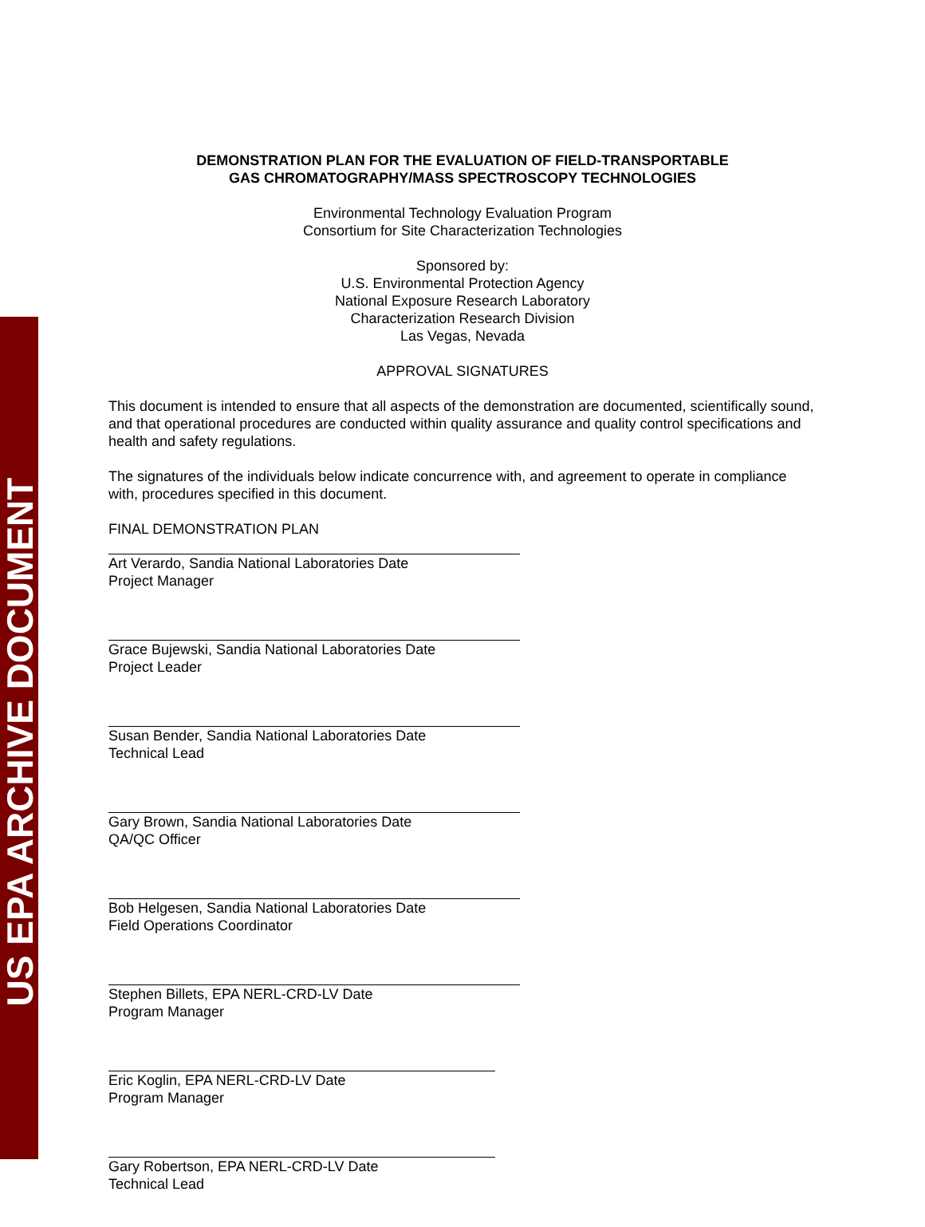US EPA ARCHIVE DOCUMENT
DEMONSTRATION PLAN FOR THE EVALUATION OF FIELD-TRANSPORTABLE
GAS CHROMATOGRAPHY/MASS SPECTROSCOPY TECHNOLOGIES
Environmental Technology Evaluation Program
Consortium for Site Characterization Technologies
Sponsored by:
U.S. Environmental Protection Agency
National Exposure Research Laboratory
Characterization Research Division
Las Vegas, Nevada
APPROVAL SIGNATURES
This document is intended to ensure that all aspects of the demonstration are documented, scientifically sound, and that operational procedures are conducted within quality assurance and quality control specifications and health and safety regulations.
The signatures of the individuals below indicate concurrence with, and agreement to operate in compliance with, procedures specified in this document.
FINAL DEMONSTRATION PLAN
Art Verardo, Sandia National Laboratories Date
Project Manager
Grace Bujewski, Sandia National Laboratories Date
Project Leader
Susan Bender, Sandia National Laboratories Date
Technical Lead
Gary Brown, Sandia National Laboratories Date
QA/QC Officer
Bob Helgesen, Sandia National Laboratories Date
Field Operations Coordinator
Stephen Billets, EPA NERL-CRD-LV Date
Program Manager
Eric Koglin, EPA NERL-CRD-LV Date
Program Manager
Gary Robertson, EPA NERL-CRD-LV Date
Technical Lead